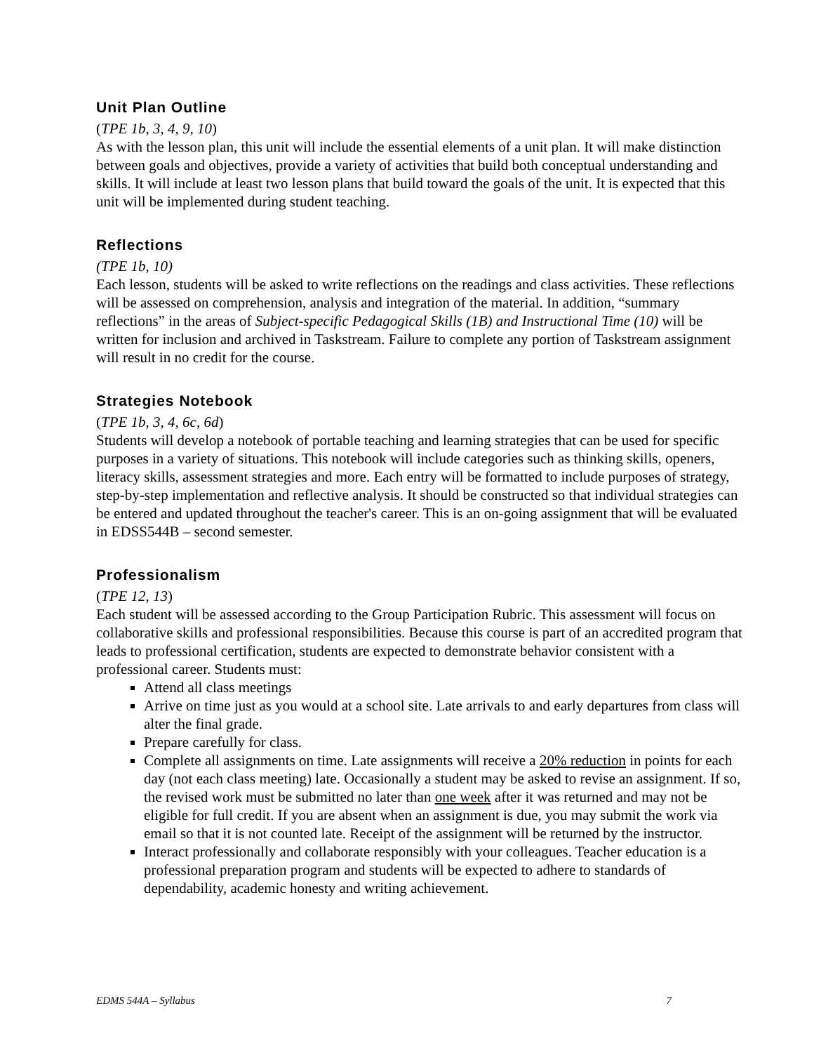Unit Plan Outline
(TPE 1b, 3, 4, 9, 10)
As with the lesson plan, this unit will include the essential elements of a unit plan. It will make distinction between goals and objectives, provide a variety of activities that build both conceptual understanding and skills. It will include at least two lesson plans that build toward the goals of the unit. It is expected that this unit will be implemented during student teaching.
Reflections
(TPE 1b, 10)
Each lesson, students will be asked to write reflections on the readings and class activities. These reflections will be assessed on comprehension, analysis and integration of the material. In addition, “summary reflections” in the areas of Subject-specific Pedagogical Skills (1B) and Instructional Time (10) will be written for inclusion and archived in Taskstream. Failure to complete any portion of Taskstream assignment will result in no credit for the course.
Strategies Notebook
(TPE 1b, 3, 4, 6c, 6d)
Students will develop a notebook of portable teaching and learning strategies that can be used for specific purposes in a variety of situations. This notebook will include categories such as thinking skills, openers, literacy skills, assessment strategies and more. Each entry will be formatted to include purposes of strategy, step-by-step implementation and reflective analysis. It should be constructed so that individual strategies can be entered and updated throughout the teacher's career. This is an on-going assignment that will be evaluated in EDSS544B – second semester.
Professionalism
(TPE 12, 13)
Each student will be assessed according to the Group Participation Rubric. This assessment will focus on collaborative skills and professional responsibilities. Because this course is part of an accredited program that leads to professional certification, students are expected to demonstrate behavior consistent with a professional career. Students must:
Attend all class meetings
Arrive on time just as you would at a school site. Late arrivals to and early departures from class will alter the final grade.
Prepare carefully for class.
Complete all assignments on time. Late assignments will receive a 20% reduction in points for each day (not each class meeting) late. Occasionally a student may be asked to revise an assignment. If so, the revised work must be submitted no later than one week after it was returned and may not be eligible for full credit. If you are absent when an assignment is due, you may submit the work via email so that it is not counted late. Receipt of the assignment will be returned by the instructor.
Interact professionally and collaborate responsibly with your colleagues. Teacher education is a professional preparation program and students will be expected to adhere to standards of dependability, academic honesty and writing achievement.
EDMS 544A – Syllabus 7